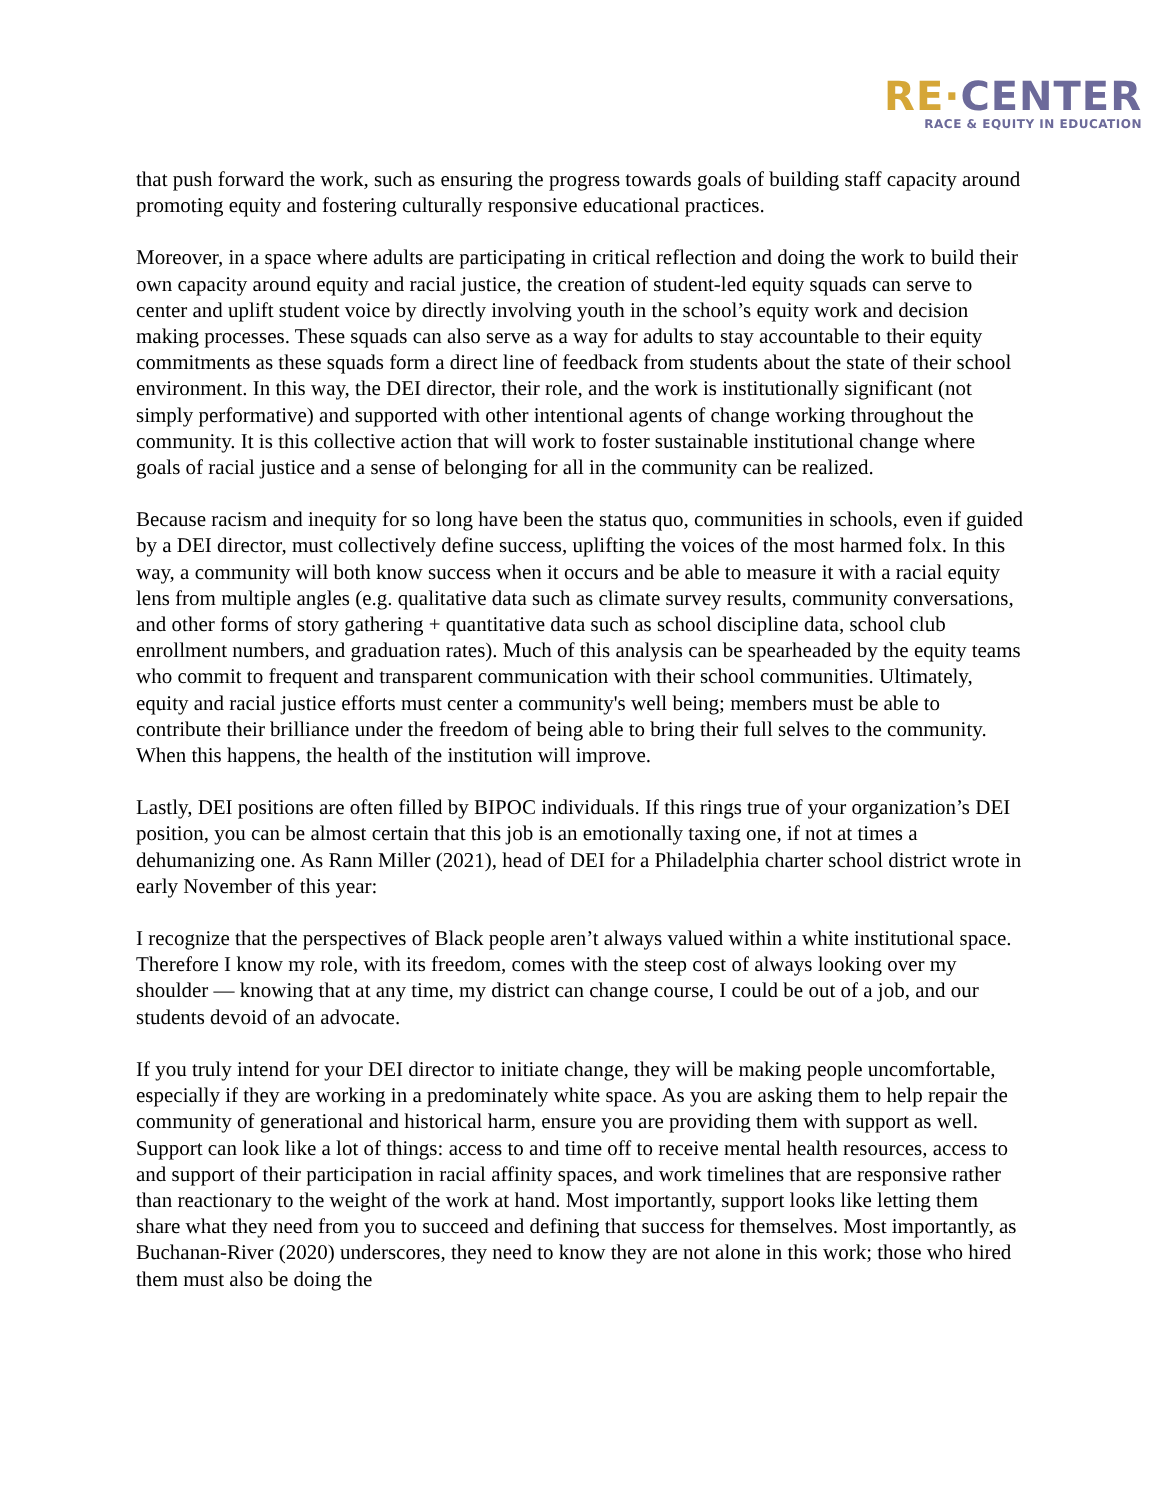RE·CENTER
RACE & EQUITY IN EDUCATION
that push forward the work, such as ensuring the progress towards goals of building staff capacity around promoting equity and fostering culturally responsive educational practices.
Moreover, in a space where adults are participating in critical reflection and doing the work to build their own capacity around equity and racial justice, the creation of student-led equity squads can serve to center and uplift student voice by directly involving youth in the school’s equity work and decision making processes. These squads can also serve as a way for adults to stay accountable to their equity commitments as these squads form a direct line of feedback from students about the state of their school environment. In this way, the DEI director, their role, and the work is institutionally significant (not simply performative) and supported with other intentional agents of change working throughout the community. It is this collective action that will work to foster sustainable institutional change where goals of racial justice and a sense of belonging for all in the community can be realized.
Because racism and inequity for so long have been the status quo, communities in schools, even if guided by a DEI director, must collectively define success, uplifting the voices of the most harmed folx. In this way, a community will both know success when it occurs and be able to measure it with a racial equity lens from multiple angles (e.g. qualitative data such as climate survey results, community conversations, and other forms of story gathering + quantitative data such as school discipline data, school club enrollment numbers, and graduation rates). Much of this analysis can be spearheaded by the equity teams who commit to frequent and transparent communication with their school communities. Ultimately, equity and racial justice efforts must center a community's well being; members must be able to contribute their brilliance under the freedom of being able to bring their full selves to the community. When this happens, the health of the institution will improve.
Lastly, DEI positions are often filled by BIPOC individuals. If this rings true of your organization’s DEI position, you can be almost certain that this job is an emotionally taxing one, if not at times a dehumanizing one. As Rann Miller (2021), head of DEI for a Philadelphia charter school district wrote in early November of this year:
I recognize that the perspectives of Black people aren’t always valued within a white institutional space. Therefore I know my role, with its freedom, comes with the steep cost of always looking over my shoulder — knowing that at any time, my district can change course, I could be out of a job, and our students devoid of an advocate.
If you truly intend for your DEI director to initiate change, they will be making people uncomfortable, especially if they are working in a predominately white space. As you are asking them to help repair the community of generational and historical harm, ensure you are providing them with support as well. Support can look like a lot of things: access to and time off to receive mental health resources, access to and support of their participation in racial affinity spaces, and work timelines that are responsive rather than reactionary to the weight of the work at hand. Most importantly, support looks like letting them share what they need from you to succeed and defining that success for themselves. Most importantly, as Buchanan-River (2020) underscores, they need to know they are not alone in this work; those who hired them must also be doing the